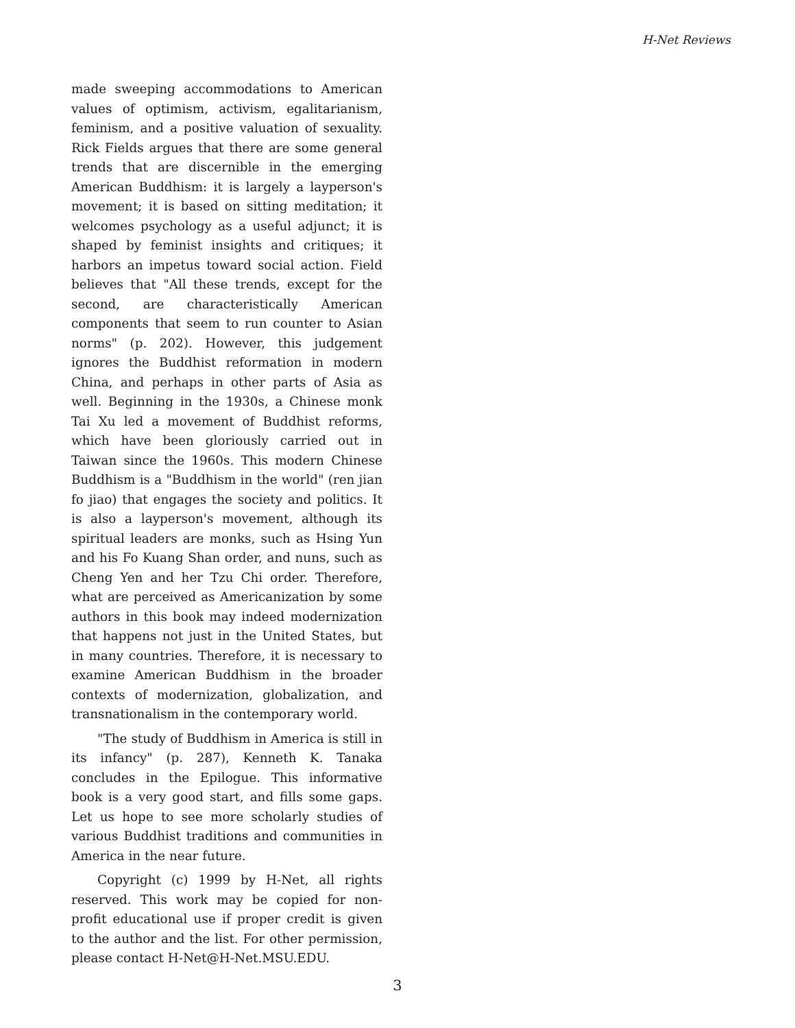H-Net Reviews
made sweeping accommodations to American values of optimism, activism, egalitarianism, feminism, and a positive valuation of sexuality. Rick Fields argues that there are some general trends that are discernible in the emerging American Buddhism: it is largely a layperson's movement; it is based on sitting meditation; it welcomes psychology as a useful adjunct; it is shaped by feminist insights and critiques; it harbors an impetus toward social action. Field believes that "All these trends, except for the second, are characteristically American components that seem to run counter to Asian norms" (p. 202). However, this judgement ignores the Buddhist reformation in modern China, and perhaps in other parts of Asia as well. Beginning in the 1930s, a Chinese monk Tai Xu led a movement of Buddhist reforms, which have been gloriously carried out in Taiwan since the 1960s. This modern Chinese Buddhism is a "Buddhism in the world" (ren jian fo jiao) that engages the society and politics. It is also a layperson's movement, although its spiritual leaders are monks, such as Hsing Yun and his Fo Kuang Shan order, and nuns, such as Cheng Yen and her Tzu Chi order. Therefore, what are perceived as Americanization by some authors in this book may indeed modernization that happens not just in the United States, but in many countries. Therefore, it is necessary to examine American Buddhism in the broader contexts of modernization, globalization, and transnationalism in the contemporary world.
"The study of Buddhism in America is still in its infancy" (p. 287), Kenneth K. Tanaka concludes in the Epilogue. This informative book is a very good start, and fills some gaps. Let us hope to see more scholarly studies of various Buddhist traditions and communities in America in the near future.
Copyright (c) 1999 by H-Net, all rights reserved. This work may be copied for non-profit educational use if proper credit is given to the author and the list. For other permission, please contact H-Net@H-Net.MSU.EDU.
3